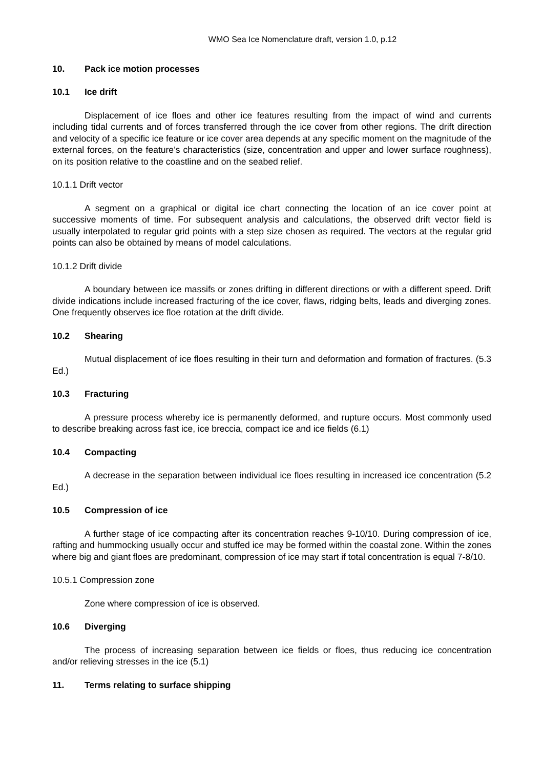WMO Sea Ice Nomenclature draft, version 1.0, p.12
10. Pack ice motion processes
10.1 Ice drift
Displacement of ice floes and other ice features resulting from the impact of wind and currents including tidal currents and of forces transferred through the ice cover from other regions. The drift direction and velocity of a specific ice feature or ice cover area depends at any specific moment on the magnitude of the external forces, on the feature’s characteristics (size, concentration and upper and lower surface roughness), on its position relative to the coastline and on the seabed relief.
10.1.1 Drift vector
A segment on a graphical or digital ice chart connecting the location of an ice cover point at successive moments of time. For subsequent analysis and calculations, the observed drift vector field is usually interpolated to regular grid points with a step size chosen as required. The vectors at the regular grid points can also be obtained by means of model calculations.
10.1.2 Drift divide
A boundary between ice massifs or zones drifting in different directions or with a different speed. Drift divide indications include increased fracturing of the ice cover, flaws, ridging belts, leads and diverging zones. One frequently observes ice floe rotation at the drift divide.
10.2 Shearing
Mutual displacement of ice floes resulting in their turn and deformation and formation of fractures. (5.3 Ed.)
10.3 Fracturing
A pressure process whereby ice is permanently deformed, and rupture occurs. Most commonly used to describe breaking across fast ice, ice breccia, compact ice and ice fields (6.1)
10.4 Compacting
A decrease in the separation between individual ice floes resulting in increased ice concentration (5.2 Ed.)
10.5 Compression of ice
A further stage of ice compacting after its concentration reaches 9-10/10. During compression of ice, rafting and hummocking usually occur and stuffed ice may be formed within the coastal zone. Within the zones where big and giant floes are predominant, compression of ice may start if total concentration is equal 7-8/10.
10.5.1 Compression zone
Zone where compression of ice is observed.
10.6 Diverging
The process of increasing separation between ice fields or floes, thus reducing ice concentration and/or relieving stresses in the ice (5.1)
11. Terms relating to surface shipping